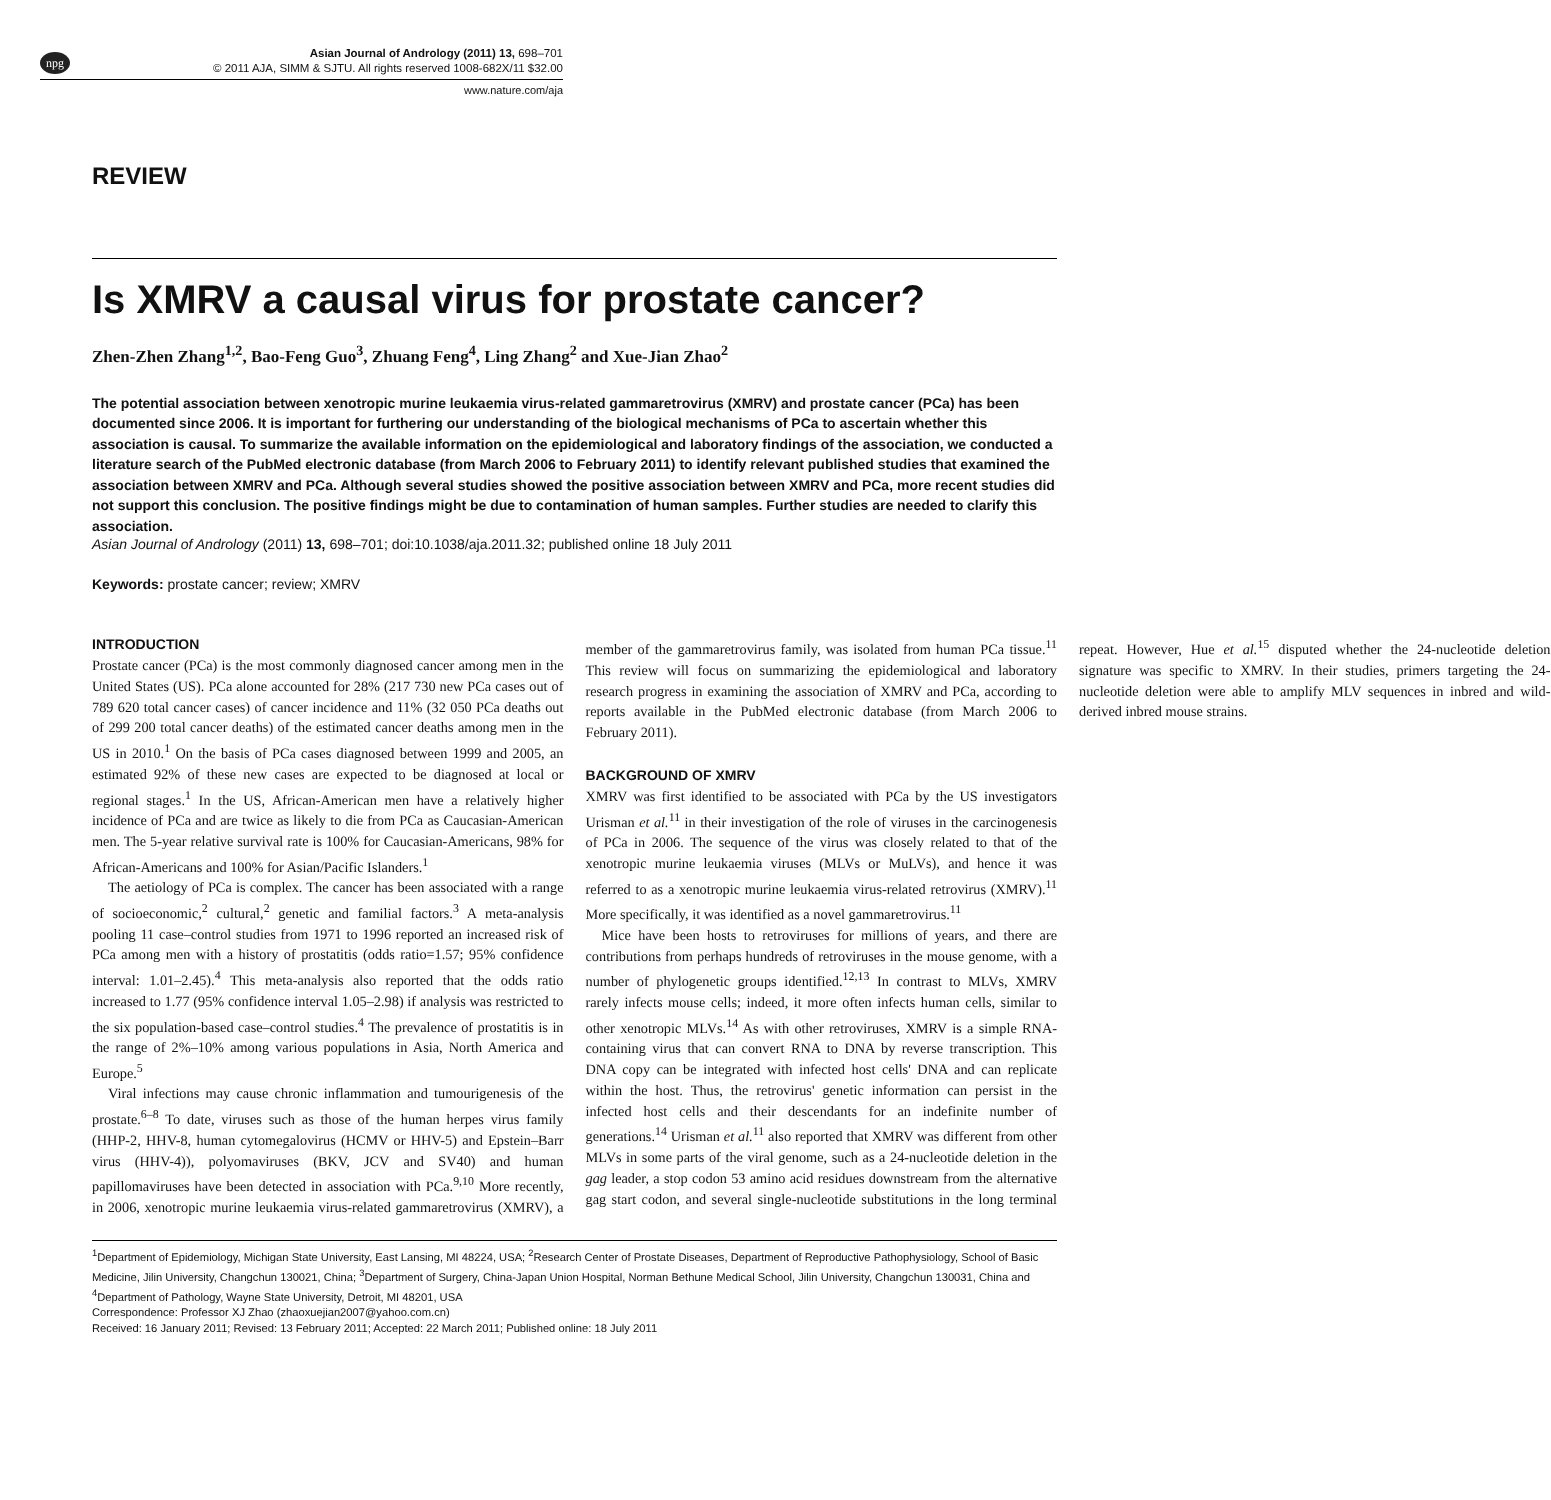npg Asian Journal of Andrology (2011) 13, 698–701
© 2011 AJA, SIMM & SJTU. All rights reserved 1008-682X/11 $32.00
www.nature.com/aja
REVIEW
Is XMRV a causal virus for prostate cancer?
Zhen-Zhen Zhang<sup>1,2</sup>, Bao-Feng Guo<sup>3</sup>, Zhuang Feng<sup>4</sup>, Ling Zhang<sup>2</sup> and Xue-Jian Zhao<sup>2</sup>
The potential association between xenotropic murine leukaemia virus-related gammaretrovirus (XMRV) and prostate cancer (PCa) has been documented since 2006. It is important for furthering our understanding of the biological mechanisms of PCa to ascertain whether this association is causal. To summarize the available information on the epidemiological and laboratory findings of the association, we conducted a literature search of the PubMed electronic database (from March 2006 to February 2011) to identify relevant published studies that examined the association between XMRV and PCa. Although several studies showed the positive association between XMRV and PCa, more recent studies did not support this conclusion. The positive findings might be due to contamination of human samples. Further studies are needed to clarify this association.
Asian Journal of Andrology (2011) 13, 698–701; doi:10.1038/aja.2011.32; published online 18 July 2011
Keywords: prostate cancer; review; XMRV
INTRODUCTION
Prostate cancer (PCa) is the most commonly diagnosed cancer among men in the United States (US). PCa alone accounted for 28% (217 730 new PCa cases out of 789 620 total cancer cases) of cancer incidence and 11% (32 050 PCa deaths out of 299 200 total cancer deaths) of the estimated cancer deaths among men in the US in 2010.<sup>1</sup> On the basis of PCa cases diagnosed between 1999 and 2005, an estimated 92% of these new cases are expected to be diagnosed at local or regional stages.<sup>1</sup> In the US, African-American men have a relatively higher incidence of PCa and are twice as likely to die from PCa as Caucasian-American men. The 5-year relative survival rate is 100% for Caucasian-Americans, 98% for African-Americans and 100% for Asian/Pacific Islanders.<sup>1</sup>
The aetiology of PCa is complex. The cancer has been associated with a range of socioeconomic,<sup>2</sup> cultural,<sup>2</sup> genetic and familial factors.<sup>3</sup> A meta-analysis pooling 11 case–control studies from 1971 to 1996 reported an increased risk of PCa among men with a history of prostatitis (odds ratio=1.57; 95% confidence interval: 1.01–2.45).<sup>4</sup> This meta-analysis also reported that the odds ratio increased to 1.77 (95% confidence interval 1.05–2.98) if analysis was restricted to the six population-based case–control studies.<sup>4</sup> The prevalence of prostatitis is in the range of 2%–10% among various populations in Asia, North America and Europe.<sup>5</sup>
Viral infections may cause chronic inflammation and tumourigenesis of the prostate.<sup>6–8</sup> To date, viruses such as those of the human herpes virus family (HHP-2, HHV-8, human cytomegalovirus (HCMV or HHV-5) and Epstein–Barr virus (HHV-4)), polyomaviruses (BKV, JCV and SV40) and human papillomaviruses have been detected in association with PCa.<sup>9,10</sup> More recently, in 2006, xenotropic murine leukaemia virus-related gammaretrovirus (XMRV), a member of the gammaretrovirus family, was isolated from human PCa tissue.<sup>11</sup> This review will focus on summarizing the epidemiological and laboratory research progress in examining the association of XMRV and PCa, according to reports available in the PubMed electronic database (from March 2006 to February 2011).
BACKGROUND OF XMRV
XMRV was first identified to be associated with PCa by the US investigators Urisman et al.<sup>11</sup> in their investigation of the role of viruses in the carcinogenesis of PCa in 2006. The sequence of the virus was closely related to that of the xenotropic murine leukaemia viruses (MLVs or MuLVs), and hence it was referred to as a xenotropic murine leukaemia virus-related retrovirus (XMRV).<sup>11</sup> More specifically, it was identified as a novel gammaretrovirus.<sup>11</sup>
Mice have been hosts to retroviruses for millions of years, and there are contributions from perhaps hundreds of retroviruses in the mouse genome, with a number of phylogenetic groups identified.<sup>12,13</sup> In contrast to MLVs, XMRV rarely infects mouse cells; indeed, it more often infects human cells, similar to other xenotropic MLVs.<sup>14</sup> As with other retroviruses, XMRV is a simple RNA-containing virus that can convert RNA to DNA by reverse transcription. This DNA copy can be integrated with infected host cells' DNA and can replicate within the host. Thus, the retrovirus' genetic information can persist in the infected host cells and their descendants for an indefinite number of generations.<sup>14</sup> Urisman et al.<sup>11</sup> also reported that XMRV was different from other MLVs in some parts of the viral genome, such as a 24-nucleotide deletion in the gag leader, a stop codon 53 amino acid residues downstream from the alternative gag start codon, and several single-nucleotide substitutions in the long terminal repeat. However, Hue et al.<sup>15</sup> disputed whether the 24-nucleotide deletion signature was specific to XMRV. In their studies, primers targeting the 24-nucleotide deletion were able to amplify MLV sequences in inbred and wild-derived inbred mouse strains.
<sup>1</sup> Department of Epidemiology, Michigan State University, East Lansing, MI 48224, USA; <sup>2</sup>Research Center of Prostate Diseases, Department of Reproductive Pathophysiology, School of Basic Medicine, Jilin University, Changchun 130021, China; <sup>3</sup>Department of Surgery, China-Japan Union Hospital, Norman Bethune Medical School, Jilin University, Changchun 130031, China and <sup>4</sup>Department of Pathology, Wayne State University, Detroit, MI 48201, USA
Correspondence: Professor XJ Zhao (zhaoxuejian2007@yahoo.com.cn)
Received: 16 January 2011; Revised: 13 February 2011; Accepted: 22 March 2011; Published online: 18 July 2011